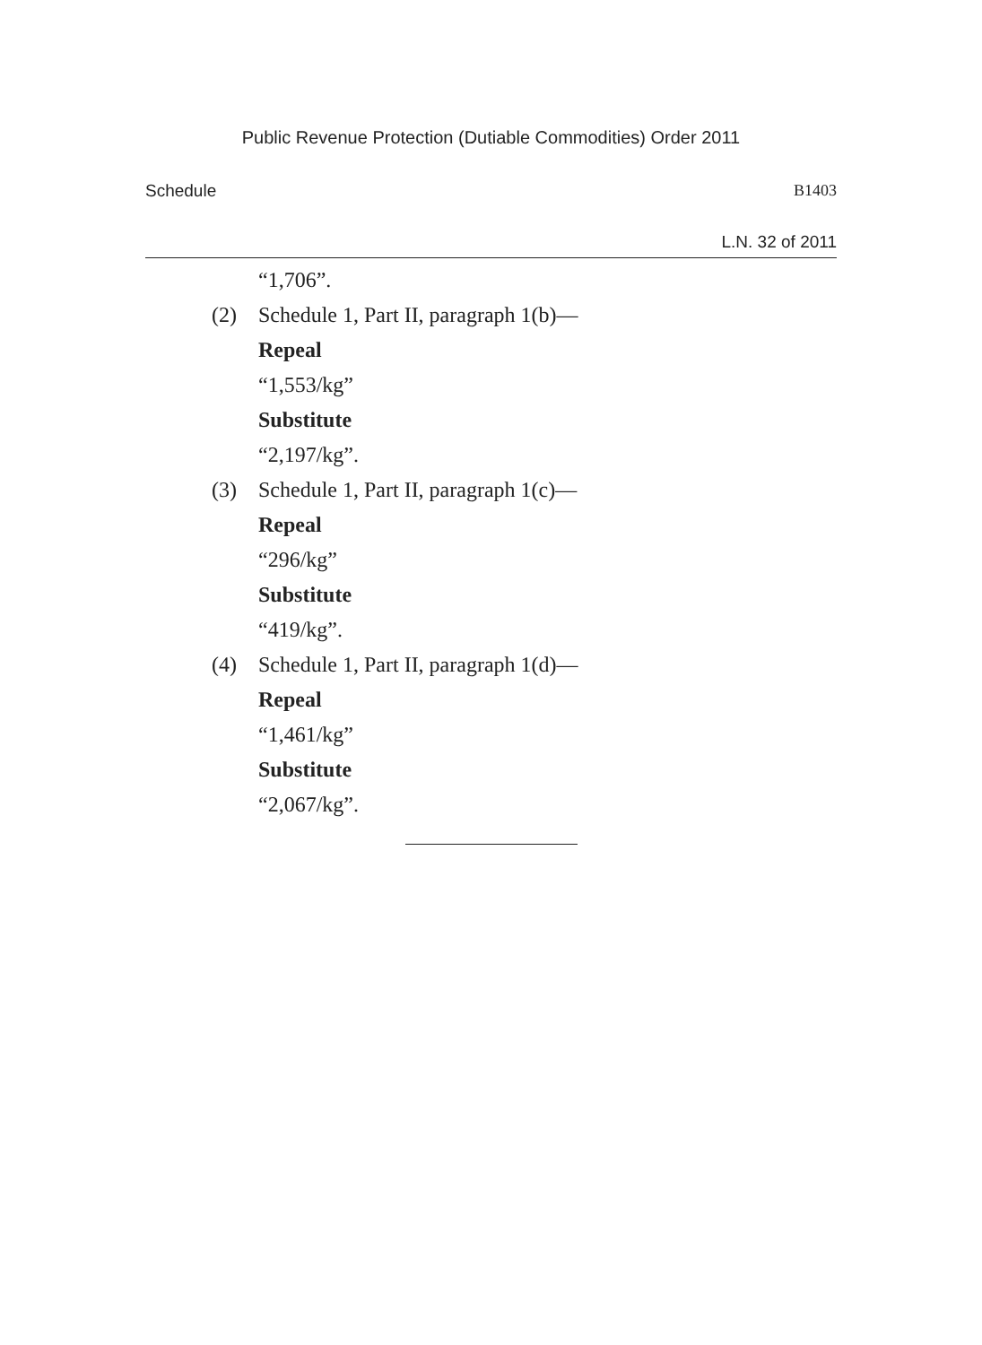Public Revenue Protection (Dutiable Commodities) Order 2011
Schedule B1403
L.N. 32 of 2011
“1,706”.
(2) Schedule 1, Part II, paragraph 1(b)—
Repeal
“1,553/kg”
Substitute
“2,197/kg”.
(3) Schedule 1, Part II, paragraph 1(c)—
Repeal
“296/kg”
Substitute
“419/kg”.
(4) Schedule 1, Part II, paragraph 1(d)—
Repeal
“1,461/kg”
Substitute
“2,067/kg”.